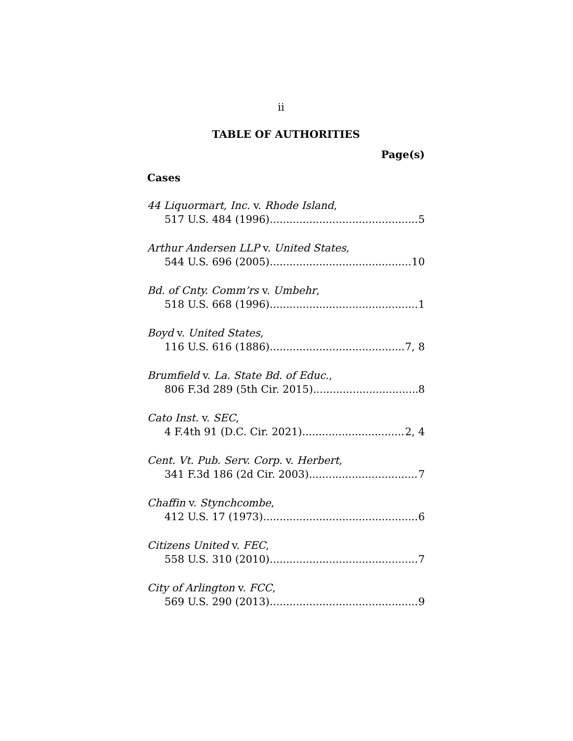ii
TABLE OF AUTHORITIES
Page(s)
Cases
44 Liquormart, Inc. v. Rhode Island,
517 U.S. 484 (1996) 5
Arthur Andersen LLP v. United States,
544 U.S. 696 (2005) 10
Bd. of Cnty. Comm’rs v. Umbehr,
518 U.S. 668 (1996) 1
Boyd v. United States,
116 U.S. 616 (1886) 7, 8
Brumfield v. La. State Bd. of Educ.,
806 F.3d 289 (5th Cir. 2015) 8
Cato Inst. v. SEC,
4 F.4th 91 (D.C. Cir. 2021) 2, 4
Cent. Vt. Pub. Serv. Corp. v. Herbert,
341 F.3d 186 (2d Cir. 2003) 7
Chaffin v. Stynchcombe,
412 U.S. 17 (1973) 6
Citizens United v. FEC,
558 U.S. 310 (2010) 7
City of Arlington v. FCC,
569 U.S. 290 (2013) 9